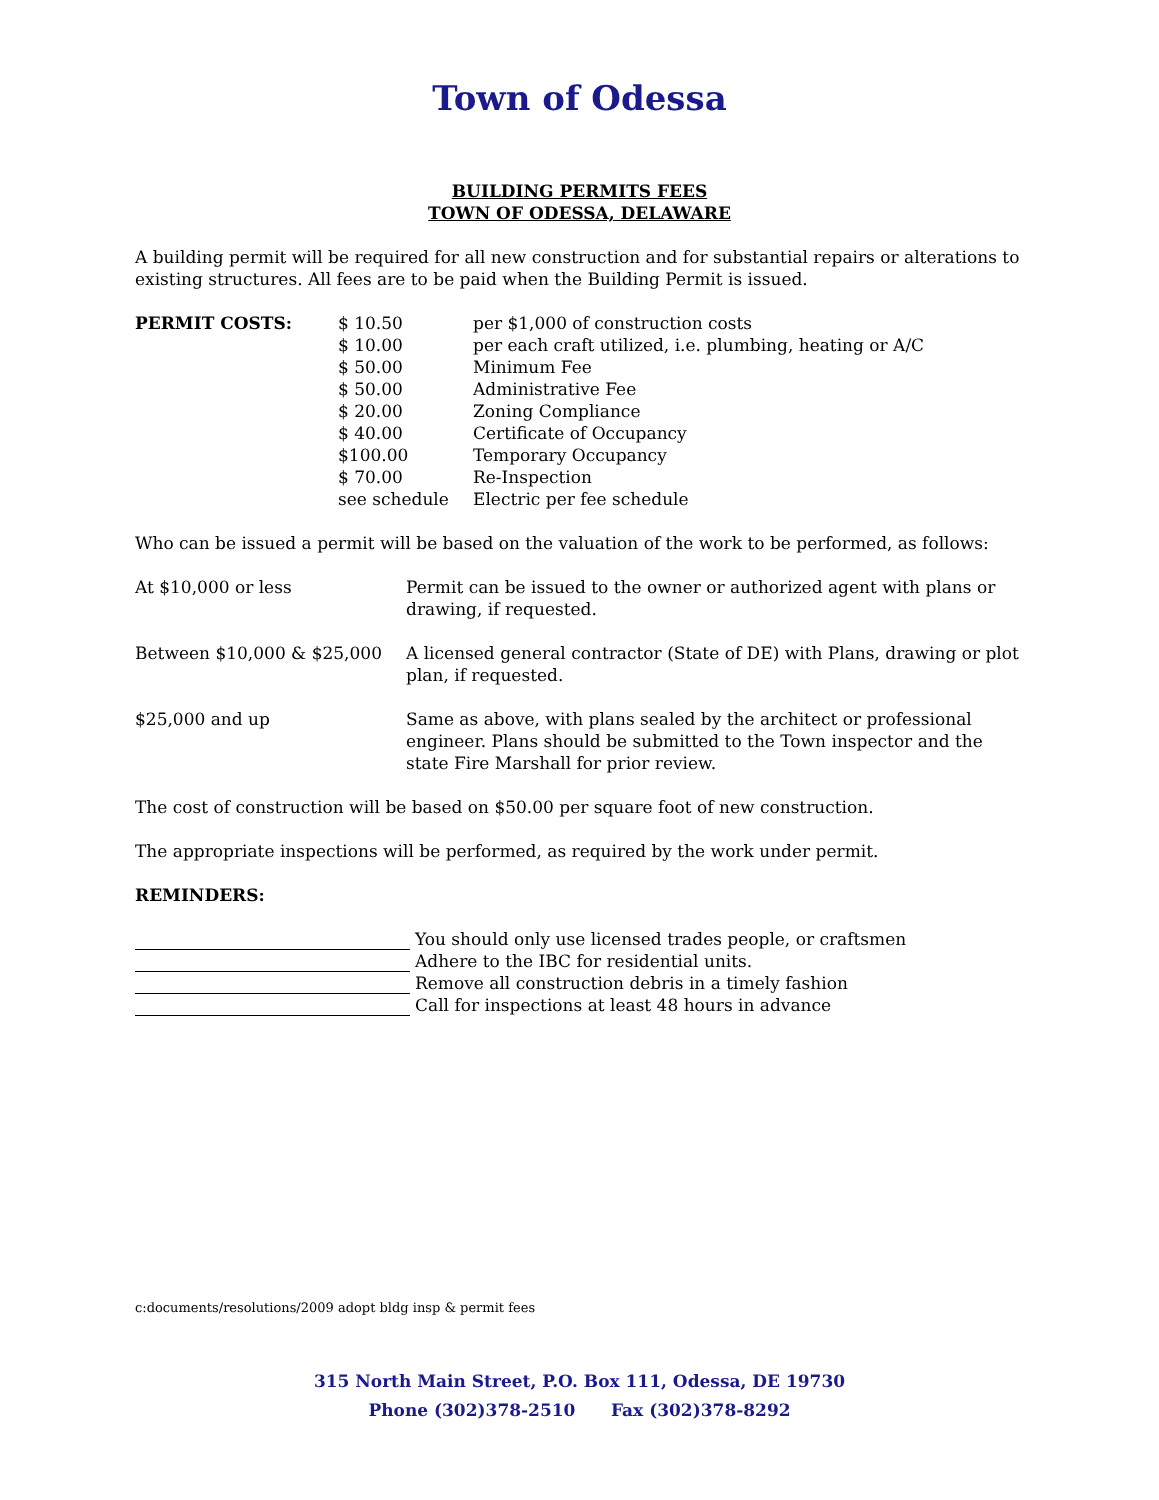Town of Odessa
BUILDING PERMITS FEES
TOWN OF ODESSA, DELAWARE
A building permit will be required for all new construction and for substantial repairs or alterations to existing structures. All fees are to be paid when the Building Permit is issued.
| PERMIT COSTS: | $ 10.50 | per $1,000 of construction costs |
| | $ 10.00 | per each craft utilized, i.e. plumbing, heating or A/C |
| | $ 50.00 | Minimum Fee |
| | $ 50.00 | Administrative Fee |
| | $ 20.00 | Zoning Compliance |
| | $ 40.00 | Certificate of Occupancy |
| | $100.00 | Temporary Occupancy |
| | $ 70.00 | Re-Inspection |
| | see schedule | Electric per fee schedule |
Who can be issued a permit will be based on the valuation of the work to be performed, as follows:
| At $10,000 or less | Permit can be issued to the owner or authorized agent with plans or drawing, if requested. |
| Between $10,000 & $25,000 | A licensed general contractor (State of DE) with Plans, drawing or plot plan, if requested. |
| $25,000 and up | Same as above, with plans sealed by the architect or professional engineer. Plans should be submitted to the Town inspector and the state Fire Marshall for prior review. |
The cost of construction will be based on $50.00 per square foot of new construction.
The appropriate inspections will be performed, as required by the work under permit.
REMINDERS:
You should only use licensed trades people, or craftsmen
Adhere to the IBC for residential units.
Remove all construction debris in a timely fashion
Call for inspections at least 48 hours in advance
c:documents/resolutions/2009 adopt bldg insp & permit fees
315 North Main Street, P.O. Box 111, Odessa, DE 19730
Phone (302)378-2510 Fax (302)378-8292